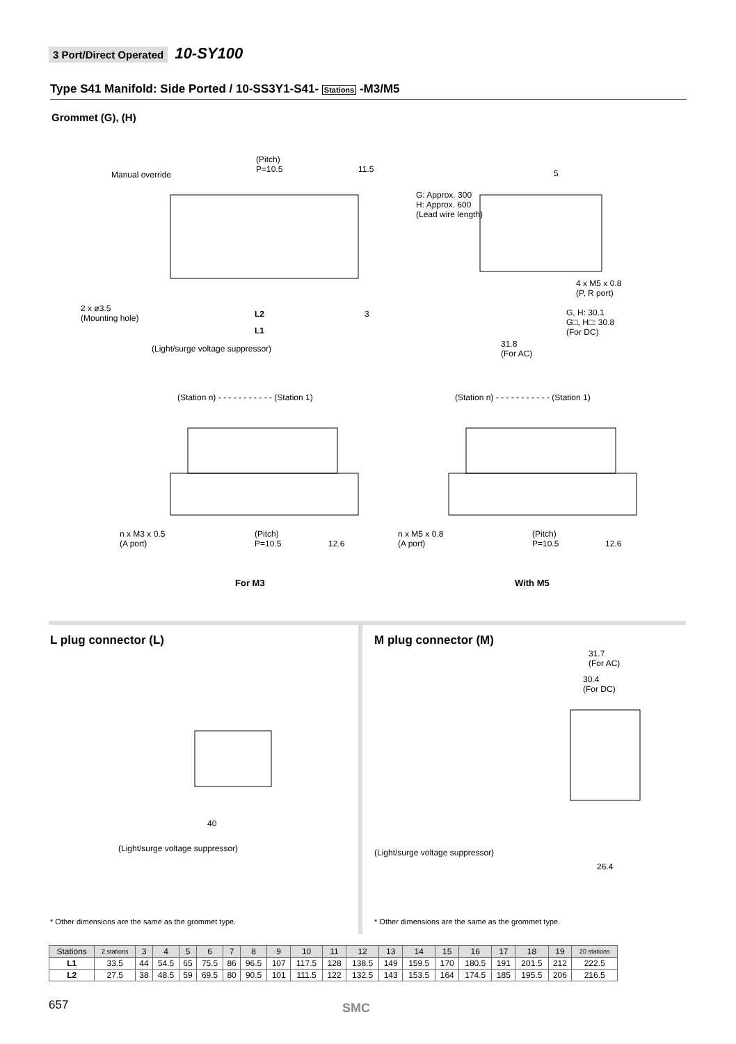3 Port/Direct Operated 10-SY100
Type S41 Manifold: Side Ported / 10-SS3Y1-S41- Stations -M3/M5
Grommet (G), (H)
Manual override
(Pitch)
P=10.5
11.5
G: Approx. 300
H: Approx. 600
(Lead wire length)
5
4 x M5 x 0.8
(P, R port)
2 x ø3.5
(Mounting hole)
L2 3
G, H: 30.1
G□, H□: 30.8
(For DC)
L1
(Light/surge voltage suppressor)
31.8
(For AC)
(Station n) - - - - - - - - - - - (Station 1)
(Station n) - - - - - - - - - - - (Station 1)
n x M3 x 0.5
(A port)
(Pitch)
P=10.5
12.6
n x M5 x 0.8
(A port)
(Pitch)
P=10.5
12.6
For M3 With M5
L plug connector (L) M plug connector (M)
40
(Light/surge voltage suppressor)
31.7
(For AC)
30.4
(For DC)
(Light/surge voltage suppressor)
26.4
* Other dimensions are the same as the grommet type.
* Other dimensions are the same as the grommet type.
| Stations | 2 stations | 3 | 4 | 5 | 6 | 7 | 8 | 9 | 10 | 11 | 12 | 13 | 14 | 15 | 16 | 17 | 18 | 19 | 20 stations |
| --- | --- | --- | --- | --- | --- | --- | --- | --- | --- | --- | --- | --- | --- | --- | --- | --- | --- | --- | --- |
| L1 | 33.5 | 44 | 54.5 | 65 | 75.5 | 86 | 96.5 | 107 | 117.5 | 128 | 138.5 | 149 | 159.5 | 170 | 180.5 | 191 | 201.5 | 212 | 222.5 |
| L2 | 27.5 | 38 | 48.5 | 59 | 69.5 | 80 | 90.5 | 101 | 111.5 | 122 | 132.5 | 143 | 153.5 | 164 | 174.5 | 185 | 195.5 | 206 | 216.5 |
657 SMC